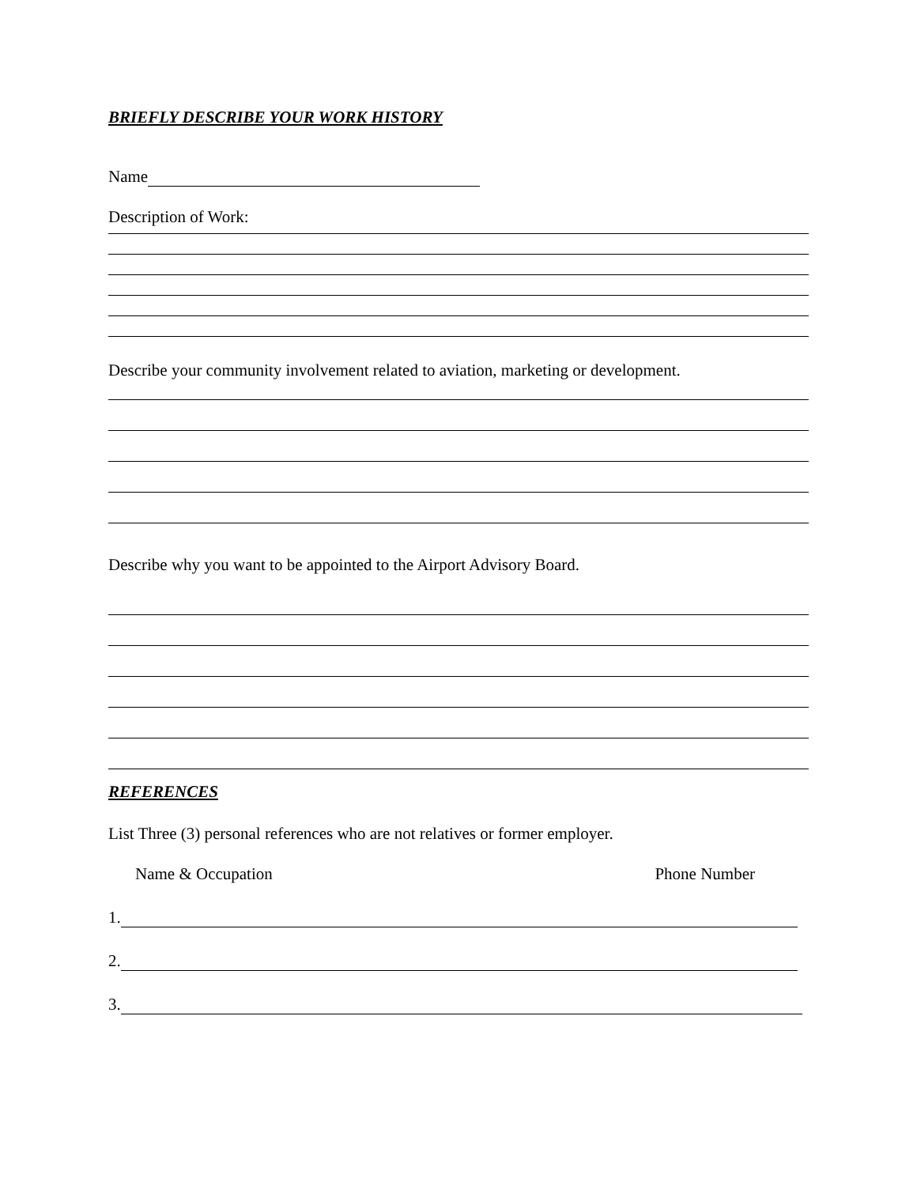BRIEFLY DESCRIBE YOUR WORK HISTORY
Name
Description of Work:
Describe your community involvement related to aviation, marketing or development.
Describe why you want to be appointed to the Airport Advisory Board.
REFERENCES
List Three (3) personal references who are not relatives or former employer.
Name & Occupation Phone Number
1.
2.
3.